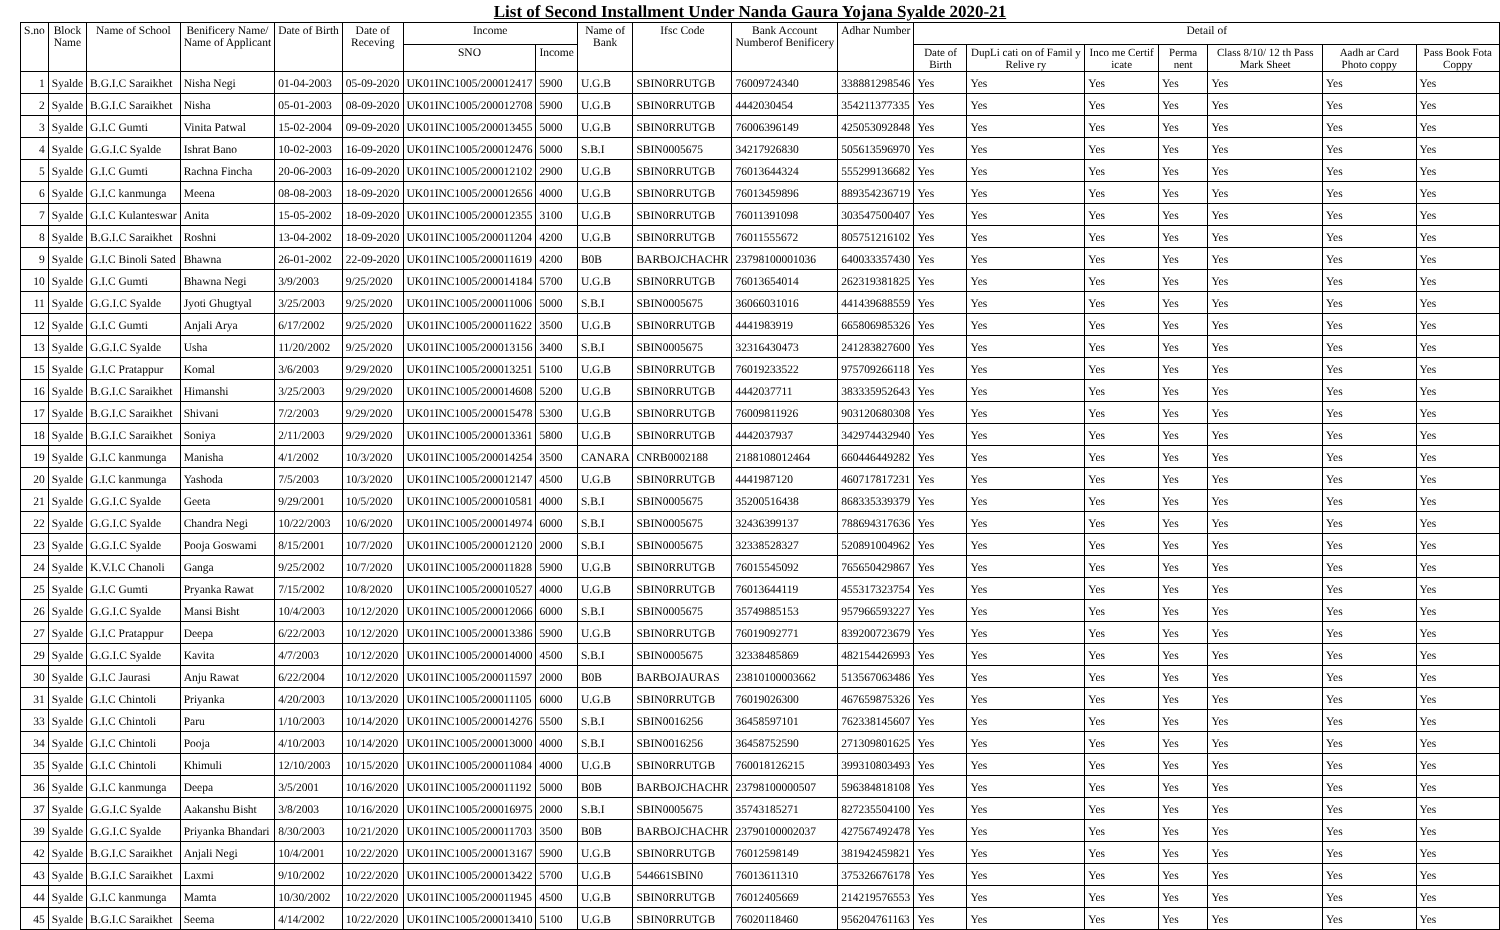List of Second Installment Under Nanda Gaura Yojana Syalde 2020-21
| S.no | Block Name | Name of School | Benificery Name/ Name of Applicant | Date of Birth | Date of Receving | Income | | Name of Bank | Ifsc Code | Bank Account Numberof Benificery | Adhar Number | Detail of | | | | | | |
| --- | --- | --- | --- | --- | --- | --- | --- | --- | --- | --- | --- | --- | --- | --- | --- | --- | --- | --- |
| | | | | | | SNO | Income | | | | | Date of Birth | DupLi cati on of Famil y Relive ry | Inco me Certif icate | Perma nent | Class 8/10/ 12 th Pass Mark Sheet | Aadh ar Card Photo coppy | Pass Book Fota Coppy |
| 1 | Syalde | B.G.I.C Saraikhet | Nisha Negi | 01-04-2003 | 05-09-2020 | UK01INC1005/200012417 | 5900 | U.G.B | SBIN0RRUTGB | 76009724340 | 338881298546 | Yes | Yes | Yes | Yes | Yes | Yes | Yes |
| 2 | Syalde | B.G.I.C Saraikhet | Nisha | 05-01-2003 | 08-09-2020 | UK01INC1005/200012708 | 5900 | U.G.B | SBIN0RRUTGB | 4442030454 | 354211377335 | Yes | Yes | Yes | Yes | Yes | Yes | Yes |
| 3 | Syalde | G.I.C Gumti | Vinita Patwal | 15-02-2004 | 09-09-2020 | UK01INC1005/200013455 | 5000 | U.G.B | SBIN0RRUTGB | 76006396149 | 425053092848 | Yes | Yes | Yes | Yes | Yes | Yes | Yes |
| 4 | Syalde | G.G.I.C Syalde | Ishrat Bano | 10-02-2003 | 16-09-2020 | UK01INC1005/200012476 | 5000 | S.B.I | SBIN0005675 | 34217926830 | 505613596970 | Yes | Yes | Yes | Yes | Yes | Yes | Yes |
| 5 | Syalde | G.I.C Gumti | Rachna Fincha | 20-06-2003 | 16-09-2020 | UK01INC1005/200012102 | 2900 | U.G.B | SBIN0RRUTGB | 76013644324 | 555299136682 | Yes | Yes | Yes | Yes | Yes | Yes | Yes |
| 6 | Syalde | G.I.C kanmunga | Meena | 08-08-2003 | 18-09-2020 | UK01INC1005/200012656 | 4000 | U.G.B | SBIN0RRUTGB | 76013459896 | 889354236719 | Yes | Yes | Yes | Yes | Yes | Yes | Yes |
| 7 | Syalde | G.I.C Kulanteswar | Anita | 15-05-2002 | 18-09-2020 | UK01INC1005/200012355 | 3100 | U.G.B | SBIN0RRUTGB | 76011391098 | 303547500407 | Yes | Yes | Yes | Yes | Yes | Yes | Yes |
| 8 | Syalde | B.G.I.C Saraikhet | Roshni | 13-04-2002 | 18-09-2020 | UK01INC1005/200011204 | 4200 | U.G.B | SBIN0RRUTGB | 76011555672 | 805751216102 | Yes | Yes | Yes | Yes | Yes | Yes | Yes |
| 9 | Syalde | G.I.C Binoli Sated | Bhawna | 26-01-2002 | 22-09-2020 | UK01INC1005/200011619 | 4200 | B0B | BARBOJCHACHR | 23798100001036 | 640033357430 | Yes | Yes | Yes | Yes | Yes | Yes | Yes |
| 10 | Syalde | G.I.C Gumti | Bhawna Negi | 3/9/2003 | 9/25/2020 | UK01INC1005/200014184 | 5700 | U.G.B | SBIN0RRUTGB | 76013654014 | 262319381825 | Yes | Yes | Yes | Yes | Yes | Yes | Yes |
| 11 | Syalde | G.G.I.C Syalde | Jyoti Ghugtyal | 3/25/2003 | 9/25/2020 | UK01INC1005/200011006 | 5000 | S.B.I | SBIN0005675 | 36066031016 | 441439688559 | Yes | Yes | Yes | Yes | Yes | Yes | Yes |
| 12 | Syalde | G.I.C Gumti | Anjali Arya | 6/17/2002 | 9/25/2020 | UK01INC1005/200011622 | 3500 | U.G.B | SBIN0RRUTGB | 4441983919 | 665806985326 | Yes | Yes | Yes | Yes | Yes | Yes | Yes |
| 13 | Syalde | G.G.I.C Syalde | Usha | 11/20/2002 | 9/25/2020 | UK01INC1005/200013156 | 3400 | S.B.I | SBIN0005675 | 32316430473 | 241283827600 | Yes | Yes | Yes | Yes | Yes | Yes | Yes |
| 15 | Syalde | G.I.C Pratappur | Komal | 3/6/2003 | 9/29/2020 | UK01INC1005/200013251 | 5100 | U.G.B | SBIN0RRUTGB | 76019233522 | 975709266118 | Yes | Yes | Yes | Yes | Yes | Yes | Yes |
| 16 | Syalde | B.G.I.C Saraikhet | Himanshi | 3/25/2003 | 9/29/2020 | UK01INC1005/200014608 | 5200 | U.G.B | SBIN0RRUTGB | 4442037711 | 383335952643 | Yes | Yes | Yes | Yes | Yes | Yes | Yes |
| 17 | Syalde | B.G.I.C Saraikhet | Shivani | 7/2/2003 | 9/29/2020 | UK01INC1005/200015478 | 5300 | U.G.B | SBIN0RRUTGB | 76009811926 | 903120680308 | Yes | Yes | Yes | Yes | Yes | Yes | Yes |
| 18 | Syalde | B.G.I.C Saraikhet | Soniya | 2/11/2003 | 9/29/2020 | UK01INC1005/200013361 | 5800 | U.G.B | SBIN0RRUTGB | 4442037937 | 342974432940 | Yes | Yes | Yes | Yes | Yes | Yes | Yes |
| 19 | Syalde | G.I.C kanmunga | Manisha | 4/1/2002 | 10/3/2020 | UK01INC1005/200014254 | 3500 | CANARA | CNRB0002188 | 2188108012464 | 660446449282 | Yes | Yes | Yes | Yes | Yes | Yes | Yes |
| 20 | Syalde | G.I.C kanmunga | Yashoda | 7/5/2003 | 10/3/2020 | UK01INC1005/200012147 | 4500 | U.G.B | SBIN0RRUTGB | 4441987120 | 460717817231 | Yes | Yes | Yes | Yes | Yes | Yes | Yes |
| 21 | Syalde | G.G.I.C Syalde | Geeta | 9/29/2001 | 10/5/2020 | UK01INC1005/200010581 | 4000 | S.B.I | SBIN0005675 | 35200516438 | 868335339379 | Yes | Yes | Yes | Yes | Yes | Yes | Yes |
| 22 | Syalde | G.G.I.C Syalde | Chandra Negi | 10/22/2003 | 10/6/2020 | UK01INC1005/200014974 | 6000 | S.B.I | SBIN0005675 | 32436399137 | 788694317636 | Yes | Yes | Yes | Yes | Yes | Yes | Yes |
| 23 | Syalde | G.G.I.C Syalde | Pooja Goswami | 8/15/2001 | 10/7/2020 | UK01INC1005/200012120 | 2000 | S.B.I | SBIN0005675 | 32338528327 | 520891004962 | Yes | Yes | Yes | Yes | Yes | Yes | Yes |
| 24 | Syalde | K.V.I.C Chanoli | Ganga | 9/25/2002 | 10/7/2020 | UK01INC1005/200011828 | 5900 | U.G.B | SBIN0RRUTGB | 76015545092 | 765650429867 | Yes | Yes | Yes | Yes | Yes | Yes | Yes |
| 25 | Syalde | G.I.C Gumti | Pryanka Rawat | 7/15/2002 | 10/8/2020 | UK01INC1005/200010527 | 4000 | U.G.B | SBIN0RRUTGB | 76013644119 | 455317323754 | Yes | Yes | Yes | Yes | Yes | Yes | Yes |
| 26 | Syalde | G.G.I.C Syalde | Mansi Bisht | 10/4/2003 | 10/12/2020 | UK01INC1005/200012066 | 6000 | S.B.I | SBIN0005675 | 35749885153 | 957966593227 | Yes | Yes | Yes | Yes | Yes | Yes | Yes |
| 27 | Syalde | G.I.C Pratappur | Deepa | 6/22/2003 | 10/12/2020 | UK01INC1005/200013386 | 5900 | U.G.B | SBIN0RRUTGB | 76019092771 | 839200723679 | Yes | Yes | Yes | Yes | Yes | Yes | Yes |
| 29 | Syalde | G.G.I.C Syalde | Kavita | 4/7/2003 | 10/12/2020 | UK01INC1005/200014000 | 4500 | S.B.I | SBIN0005675 | 32338485869 | 482154426993 | Yes | Yes | Yes | Yes | Yes | Yes | Yes |
| 30 | Syalde | G.I.C Jaurasi | Anju Rawat | 6/22/2004 | 10/12/2020 | UK01INC1005/200011597 | 2000 | B0B | BARBOJAURAS | 23810100003662 | 513567063486 | Yes | Yes | Yes | Yes | Yes | Yes | Yes |
| 31 | Syalde | G.I.C Chintoli | Priyanka | 4/20/2003 | 10/13/2020 | UK01INC1005/200011105 | 6000 | U.G.B | SBIN0RRUTGB | 76019026300 | 467659875326 | Yes | Yes | Yes | Yes | Yes | Yes | Yes |
| 33 | Syalde | G.I.C Chintoli | Paru | 1/10/2003 | 10/14/2020 | UK01INC1005/200014276 | 5500 | S.B.I | SBIN0016256 | 36458597101 | 762338145607 | Yes | Yes | Yes | Yes | Yes | Yes | Yes |
| 34 | Syalde | G.I.C Chintoli | Pooja | 4/10/2003 | 10/14/2020 | UK01INC1005/200013000 | 4000 | S.B.I | SBIN0016256 | 36458752590 | 271309801625 | Yes | Yes | Yes | Yes | Yes | Yes | Yes |
| 35 | Syalde | G.I.C Chintoli | Khimuli | 12/10/2003 | 10/15/2020 | UK01INC1005/200011084 | 4000 | U.G.B | SBIN0RRUTGB | 760018126215 | 399310803493 | Yes | Yes | Yes | Yes | Yes | Yes | Yes |
| 36 | Syalde | G.I.C kanmunga | Deepa | 3/5/2001 | 10/16/2020 | UK01INC1005/200011192 | 5000 | B0B | BARBOJCHACHR | 23798100000507 | 596384818108 | Yes | Yes | Yes | Yes | Yes | Yes | Yes |
| 37 | Syalde | G.G.I.C Syalde | Aakanshu Bisht | 3/8/2003 | 10/16/2020 | UK01INC1005/200016975 | 2000 | S.B.I | SBIN0005675 | 35743185271 | 827235504100 | Yes | Yes | Yes | Yes | Yes | Yes | Yes |
| 39 | Syalde | G.G.I.C Syalde | Priyanka Bhandari | 8/30/2003 | 10/21/2020 | UK01INC1005/200011703 | 3500 | B0B | BARBOJCHACHR | 23790100002037 | 427567492478 | Yes | Yes | Yes | Yes | Yes | Yes | Yes |
| 42 | Syalde | B.G.I.C Saraikhet | Anjali Negi | 10/4/2001 | 10/22/2020 | UK01INC1005/200013167 | 5900 | U.G.B | SBIN0RRUTGB | 76012598149 | 381942459821 | Yes | Yes | Yes | Yes | Yes | Yes | Yes |
| 43 | Syalde | B.G.I.C Saraikhet | Laxmi | 9/10/2002 | 10/22/2020 | UK01INC1005/200013422 | 5700 | U.G.B | 544661SBIN0 | 76013611310 | 375326676178 | Yes | Yes | Yes | Yes | Yes | Yes | Yes |
| 44 | Syalde | G.I.C kanmunga | Mamta | 10/30/2002 | 10/22/2020 | UK01INC1005/200011945 | 4500 | U.G.B | SBIN0RRUTGB | 76012405669 | 214219576553 | Yes | Yes | Yes | Yes | Yes | Yes | Yes |
| 45 | Syalde | B.G.I.C Saraikhet | Seema | 4/14/2002 | 10/22/2020 | UK01INC1005/200013410 | 5100 | U.G.B | SBIN0RRUTGB | 76020118460 | 956204761163 | Yes | Yes | Yes | Yes | Yes | Yes | Yes |